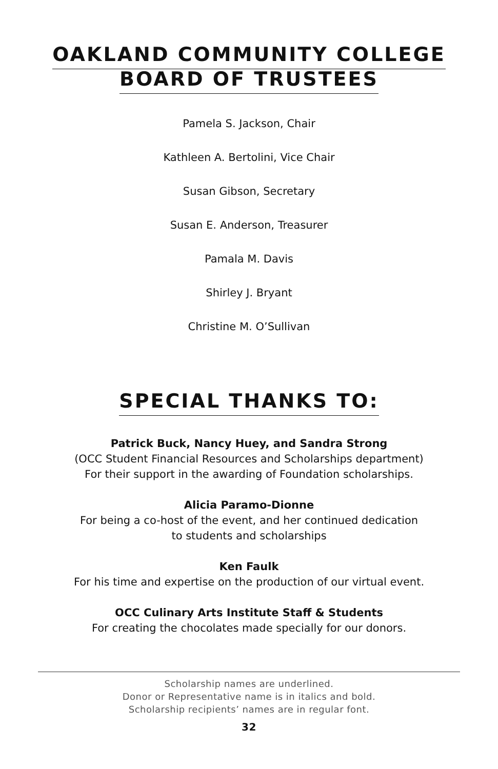OAKLAND COMMUNITY COLLEGE
BOARD OF TRUSTEES
Pamela S. Jackson, Chair
Kathleen A. Bertolini, Vice Chair
Susan Gibson, Secretary
Susan E. Anderson, Treasurer
Pamala M. Davis
Shirley J. Bryant
Christine M. O’Sullivan
SPECIAL THANKS TO:
Patrick Buck, Nancy Huey, and Sandra Strong
(OCC Student Financial Resources and Scholarships department)
For their support in the awarding of Foundation scholarships.
Alicia Paramo-Dionne
For being a co-host of the event, and her continued dedication
to students and scholarships
Ken Faulk
For his time and expertise on the production of our virtual event.
OCC Culinary Arts Institute Staff & Students
For creating the chocolates made specially for our donors.
Scholarship names are underlined.
Donor or Representative name is in italics and bold.
Scholarship recipients’ names are in regular font.
32